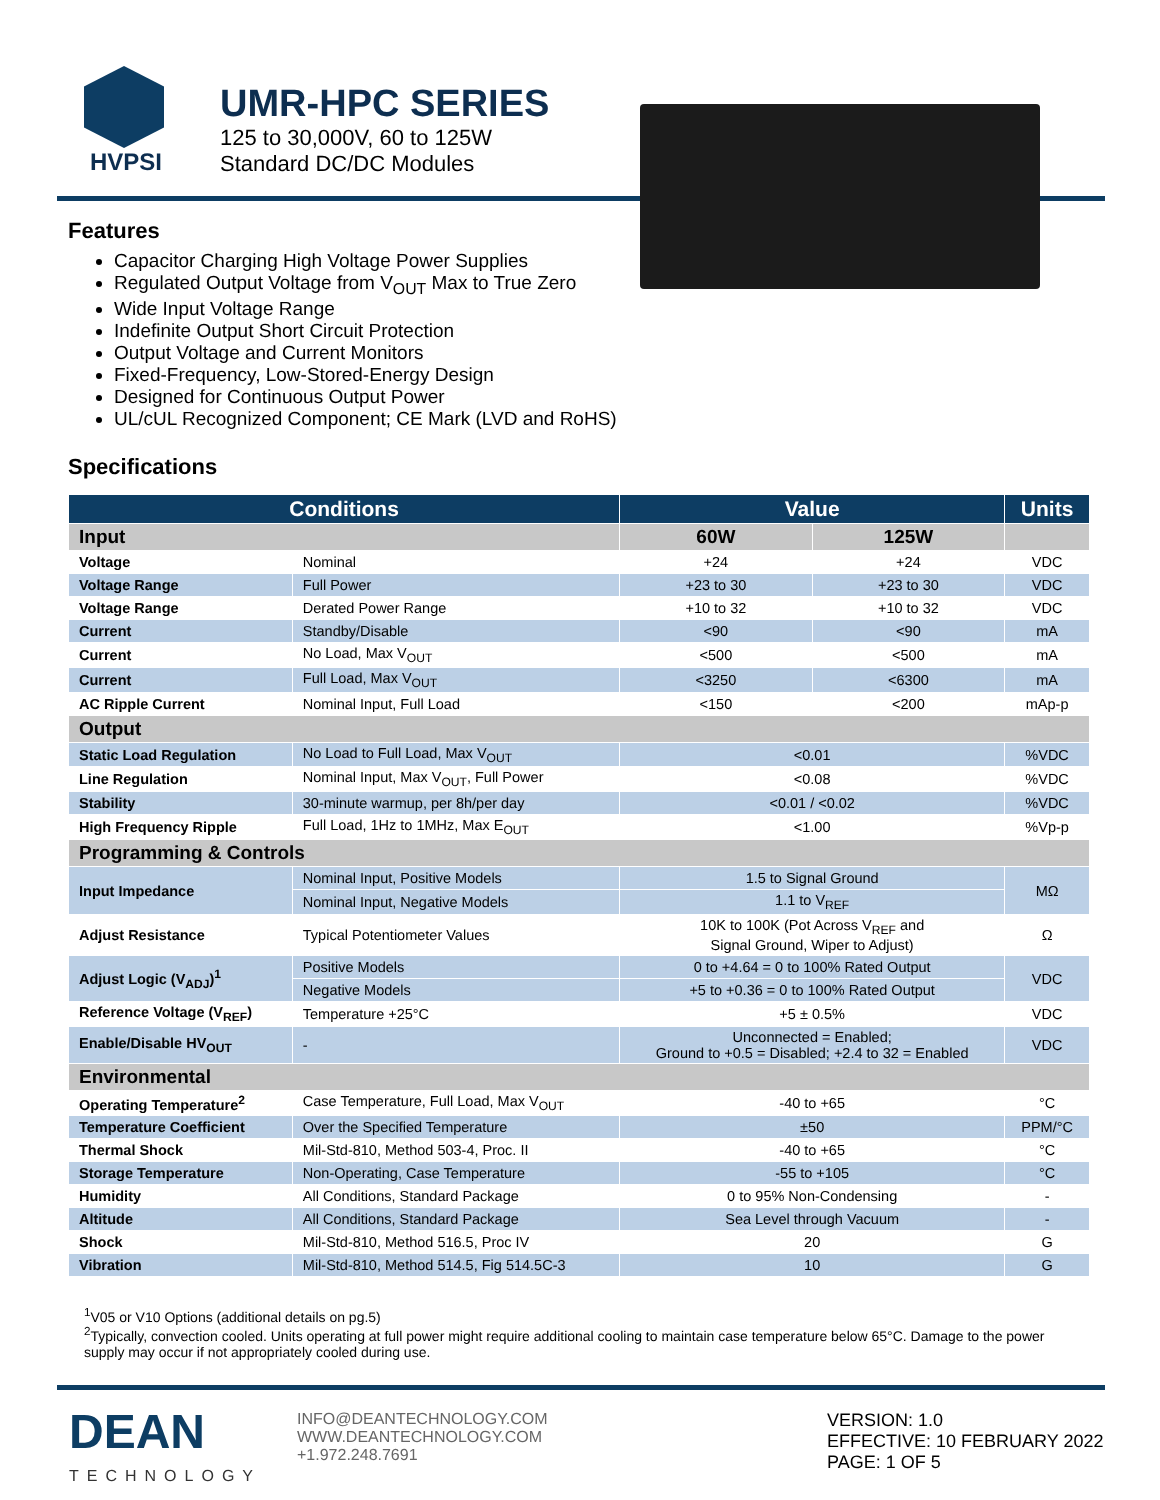HVPSI
UMR-HPC SERIES
125 to 30,000V, 60 to 125W
Standard DC/DC Modules
Features
Capacitor Charging High Voltage Power Supplies
Regulated Output Voltage from V<sub>OUT</sub> Max to True Zero
Wide Input Voltage Range
Indefinite Output Short Circuit Protection
Output Voltage and Current Monitors
Fixed-Frequency, Low-Stored-Energy Design
Designed for Continuous Output Power
UL/cUL Recognized Component; CE Mark (LVD and RoHS)
Specifications
| Conditions | | Value | | Units |
| --- | --- | --- | --- | --- |
| Input | | 60W | 125W | |
| Voltage | Nominal | +24 | +24 | VDC |
| Voltage Range | Full Power | +23 to 30 | +23 to 30 | VDC |
| Voltage Range | Derated Power Range | +10 to 32 | +10 to 32 | VDC |
| Current | Standby/Disable | <90 | <90 | mA |
| Current | No Load, Max V<sub>OUT</sub> | <500 | <500 | mA |
| Current | Full Load, Max V<sub>OUT</sub> | <3250 | <6300 | mA |
| AC Ripple Current | Nominal Input, Full Load | <150 | <200 | mAp-p |
| Output | | | | |
| Static Load Regulation | No Load to Full Load, Max V<sub>OUT</sub> | <0.01 | | %VDC |
| Line Regulation | Nominal Input, Max V<sub>OUT</sub>, Full Power | <0.08 | | %VDC |
| Stability | 30-minute warmup, per 8h/per day | <0.01 / <0.02 | | %VDC |
| High Frequency Ripple | Full Load, 1Hz to 1MHz, Max E<sub>OUT</sub> | <1.00 | | %Vp-p |
| Programming & Controls | | | | |
| Input Impedance | Nominal Input, Positive Models | 1.5 to Signal Ground | | MΩ |
| | Nominal Input, Negative Models | 1.1 to V<sub>REF</sub> | | |
| Adjust Resistance | Typical Potentiometer Values | 10K to 100K (Pot Across V<sub>REF</sub> and Signal Ground, Wiper to Adjust) | | Ω |
| Adjust Logic (V<sub>ADJ</sub>)<sup>1</sup> | Positive Models | 0 to +4.64 = 0 to 100% Rated Output | | VDC |
| | Negative Models | +5 to +0.36 = 0 to 100% Rated Output | | |
| Reference Voltage (V<sub>REF</sub>) | Temperature +25°C | +5 ± 0.5% | | VDC |
| Enable/Disable HV<sub>OUT</sub> | - | Unconnected = Enabled; Ground to +0.5 = Disabled; +2.4 to 32 = Enabled | | VDC |
| Environmental | | | | |
| Operating Temperature<sup>2</sup> | Case Temperature, Full Load, Max V<sub>OUT</sub> | -40 to +65 | | °C |
| Temperature Coefficient | Over the Specified Temperature | ±50 | | PPM/°C |
| Thermal Shock | Mil-Std-810, Method 503-4, Proc. II | -40 to +65 | | °C |
| Storage Temperature | Non-Operating, Case Temperature | -55 to +105 | | °C |
| Humidity | All Conditions, Standard Package | 0 to 95% Non-Condensing | | - |
| Altitude | All Conditions, Standard Package | Sea Level through Vacuum | | - |
| Shock | Mil-Std-810, Method 516.5, Proc IV | 20 | | G |
| Vibration | Mil-Std-810, Method 514.5, Fig 514.5C-3 | 10 | | G |
<sup>1</sup> V05 or V10 Options (additional details on pg.5)
<sup>2</sup> Typically, convection cooled. Units operating at full power might require additional cooling to maintain case temperature below 65°C. Damage to the power supply may occur if not appropriately cooled during use.
DEAN
TECHNOLOGY
INFO@DEANTECHNOLOGY.COM
WWW.DEANTECHNOLOGY.COM
+1.972.248.7691
VERSION: 1.0
EFFECTIVE: 10 FEBRUARY 2022
PAGE: 1 OF 5